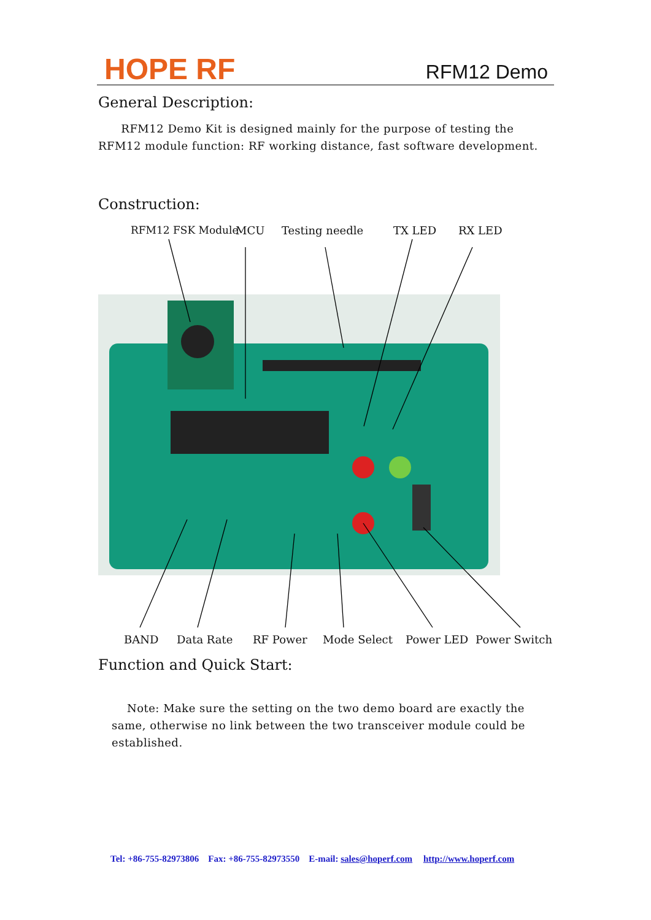HOPE RF
RFM12 Demo
General Description:
RFM12 Demo Kit is designed mainly for the purpose of testing the RFM12 module function: RF working distance, fast software development.
Construction:
RFM12 FSK Module MCU Testing needle TX LED RX LED
BAND Data Rate RF Power Mode Select Power LED Power Switch
Function and Quick Start:
Note: Make sure the setting on the two demo board are exactly the same, otherwise no link between the two transceiver module could be established.
Tel: +86-755-82973806 Fax: +86-755-82973550 E-mail: sales@hoperf.com http://www.hoperf.com